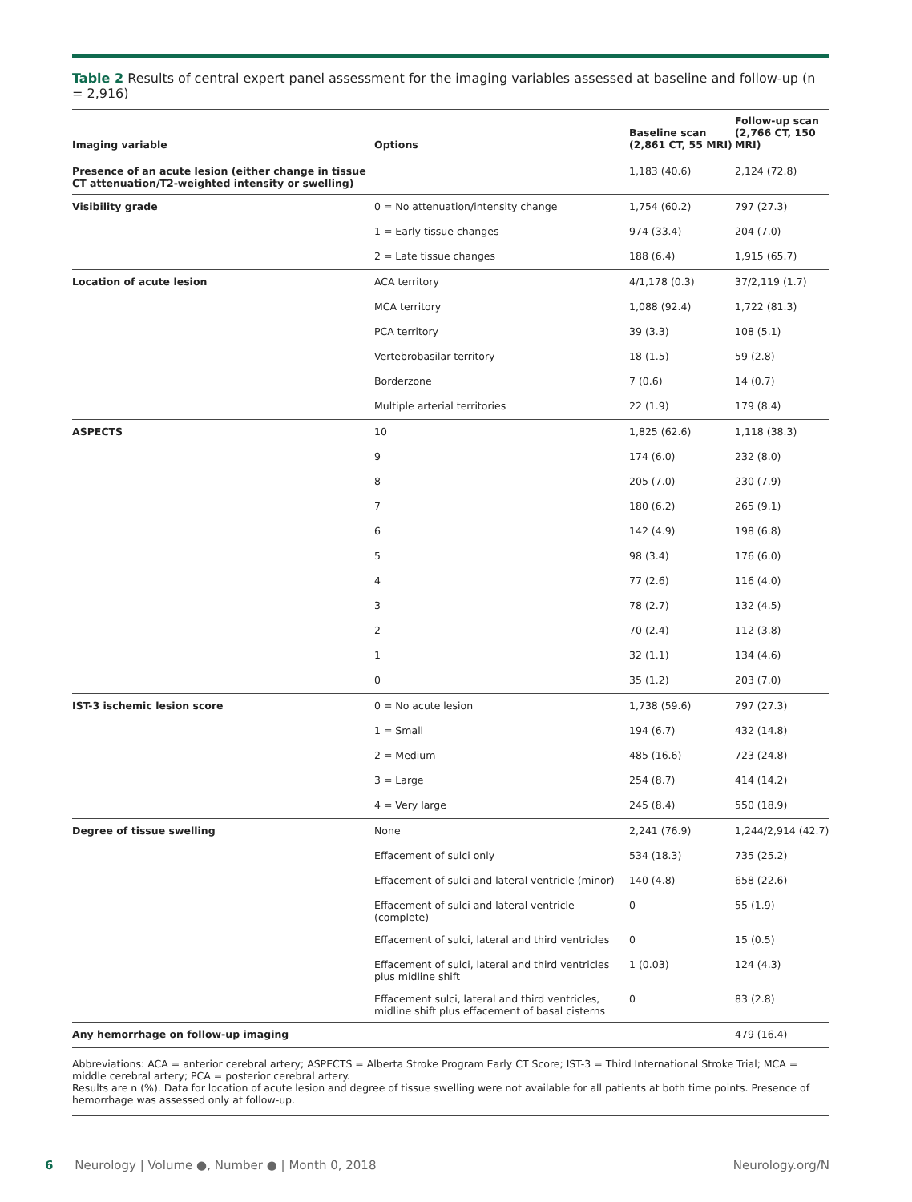Table 2 Results of central expert panel assessment for the imaging variables assessed at baseline and follow-up (n = 2,916)
| Imaging variable | Options | Baseline scan (2,861 CT, 55 MRI) | Follow-up scan (2,766 CT, 150 MRI) |
| --- | --- | --- | --- |
| Presence of an acute lesion (either change in tissue CT attenuation/T2-weighted intensity or swelling) | | 1,183 (40.6) | 2,124 (72.8) |
| Visibility grade | 0 = No attenuation/intensity change | 1,754 (60.2) | 797 (27.3) |
| | 1 = Early tissue changes | 974 (33.4) | 204 (7.0) |
| | 2 = Late tissue changes | 188 (6.4) | 1,915 (65.7) |
| Location of acute lesion | ACA territory | 4/1,178 (0.3) | 37/2,119 (1.7) |
| | MCA territory | 1,088 (92.4) | 1,722 (81.3) |
| | PCA territory | 39 (3.3) | 108 (5.1) |
| | Vertebrobasilar territory | 18 (1.5) | 59 (2.8) |
| | Borderzone | 7 (0.6) | 14 (0.7) |
| | Multiple arterial territories | 22 (1.9) | 179 (8.4) |
| ASPECTS | 10 | 1,825 (62.6) | 1,118 (38.3) |
| | 9 | 174 (6.0) | 232 (8.0) |
| | 8 | 205 (7.0) | 230 (7.9) |
| | 7 | 180 (6.2) | 265 (9.1) |
| | 6 | 142 (4.9) | 198 (6.8) |
| | 5 | 98 (3.4) | 176 (6.0) |
| | 4 | 77 (2.6) | 116 (4.0) |
| | 3 | 78 (2.7) | 132 (4.5) |
| | 2 | 70 (2.4) | 112 (3.8) |
| | 1 | 32 (1.1) | 134 (4.6) |
| | 0 | 35 (1.2) | 203 (7.0) |
| IST-3 ischemic lesion score | 0 = No acute lesion | 1,738 (59.6) | 797 (27.3) |
| | 1 = Small | 194 (6.7) | 432 (14.8) |
| | 2 = Medium | 485 (16.6) | 723 (24.8) |
| | 3 = Large | 254 (8.7) | 414 (14.2) |
| | 4 = Very large | 245 (8.4) | 550 (18.9) |
| Degree of tissue swelling | None | 2,241 (76.9) | 1,244/2,914 (42.7) |
| | Effacement of sulci only | 534 (18.3) | 735 (25.2) |
| | Effacement of sulci and lateral ventricle (minor) | 140 (4.8) | 658 (22.6) |
| | Effacement of sulci and lateral ventricle (complete) | 0 | 55 (1.9) |
| | Effacement of sulci, lateral and third ventricles | 0 | 15 (0.5) |
| | Effacement of sulci, lateral and third ventricles plus midline shift | 1 (0.03) | 124 (4.3) |
| | Effacement sulci, lateral and third ventricles, midline shift plus effacement of basal cisterns | 0 | 83 (2.8) |
| Any hemorrhage on follow-up imaging | | — | 479 (16.4) |
Abbreviations: ACA = anterior cerebral artery; ASPECTS = Alberta Stroke Program Early CT Score; IST-3 = Third International Stroke Trial; MCA = middle cerebral artery; PCA = posterior cerebral artery.
Results are n (%). Data for location of acute lesion and degree of tissue swelling were not available for all patients at both time points. Presence of hemorrhage was assessed only at follow-up.
6 Neurology | Volume ●, Number ● | Month 0, 2018 Neurology.org/N